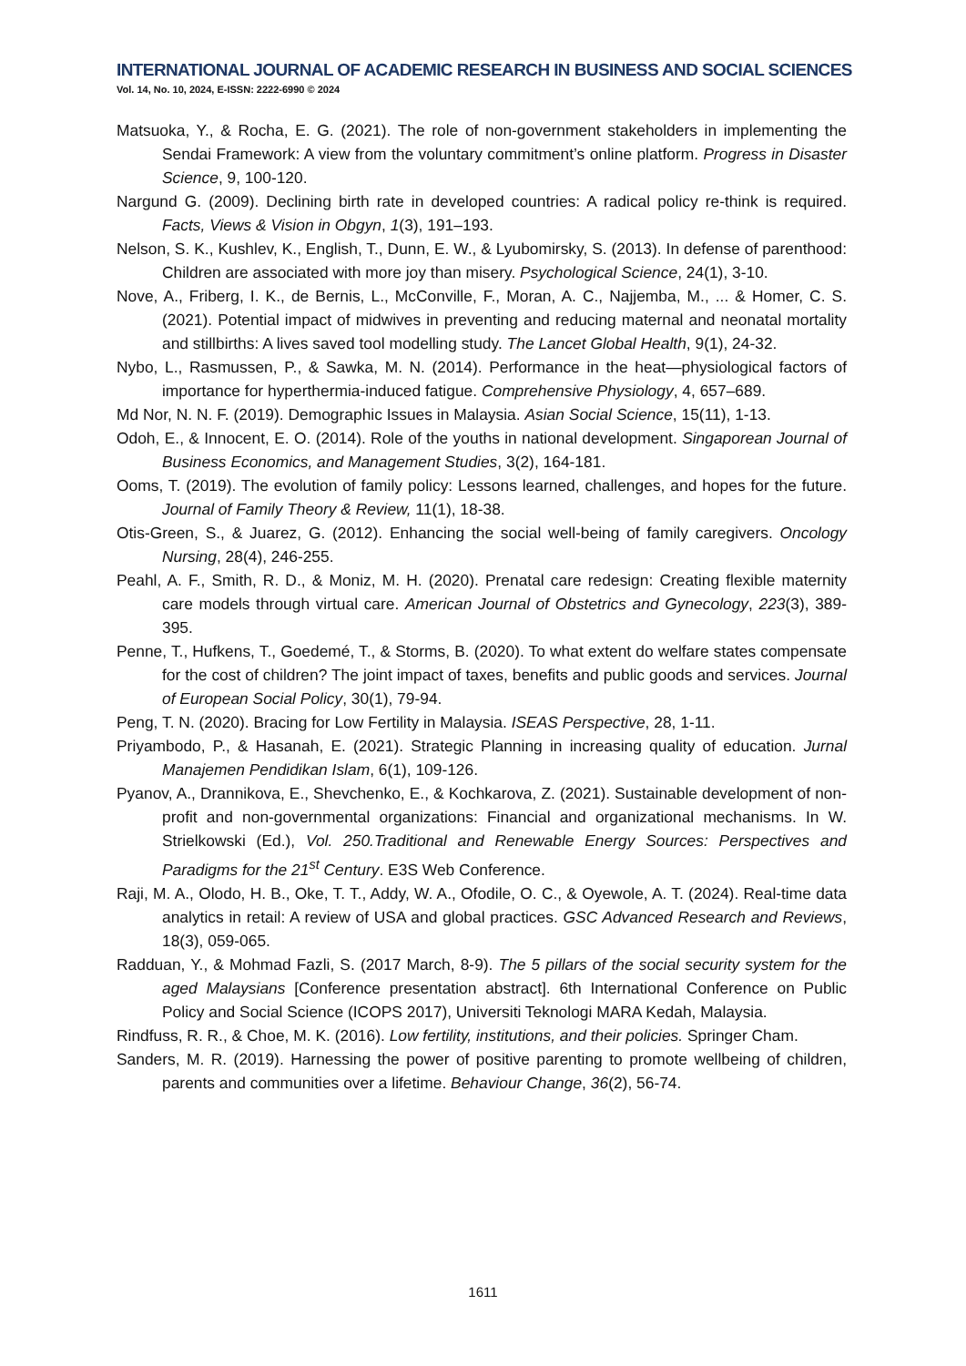INTERNATIONAL JOURNAL OF ACADEMIC RESEARCH IN BUSINESS AND SOCIAL SCIENCES
Vol. 14, No. 10, 2024, E-ISSN: 2222-6990 © 2024
Matsuoka, Y., & Rocha, E. G. (2021). The role of non-government stakeholders in implementing the Sendai Framework: A view from the voluntary commitment’s online platform. Progress in Disaster Science, 9, 100-120.
Nargund G. (2009). Declining birth rate in developed countries: A radical policy re-think is required. Facts, Views & Vision in Obgyn, 1(3), 191–193.
Nelson, S. K., Kushlev, K., English, T., Dunn, E. W., & Lyubomirsky, S. (2013). In defense of parenthood: Children are associated with more joy than misery. Psychological Science, 24(1), 3-10.
Nove, A., Friberg, I. K., de Bernis, L., McConville, F., Moran, A. C., Najjemba, M., ... & Homer, C. S. (2021). Potential impact of midwives in preventing and reducing maternal and neonatal mortality and stillbirths: A lives saved tool modelling study. The Lancet Global Health, 9(1), 24-32.
Nybo, L., Rasmussen, P., & Sawka, M. N. (2014). Performance in the heat—physiological factors of importance for hyperthermia-induced fatigue. Comprehensive Physiology, 4, 657–689.
Md Nor, N. N. F. (2019). Demographic Issues in Malaysia. Asian Social Science, 15(11), 1-13.
Odoh, E., & Innocent, E. O. (2014). Role of the youths in national development. Singaporean Journal of Business Economics, and Management Studies, 3(2), 164-181.
Ooms, T. (2019). The evolution of family policy: Lessons learned, challenges, and hopes for the future. Journal of Family Theory & Review, 11(1), 18-38.
Otis-Green, S., & Juarez, G. (2012). Enhancing the social well-being of family caregivers. Oncology Nursing, 28(4), 246-255.
Peahl, A. F., Smith, R. D., & Moniz, M. H. (2020). Prenatal care redesign: Creating flexible maternity care models through virtual care. American Journal of Obstetrics and Gynecology, 223(3), 389-395.
Penne, T., Hufkens, T., Goedemé, T., & Storms, B. (2020). To what extent do welfare states compensate for the cost of children? The joint impact of taxes, benefits and public goods and services. Journal of European Social Policy, 30(1), 79-94.
Peng, T. N. (2020). Bracing for Low Fertility in Malaysia. ISEAS Perspective, 28, 1-11.
Priyambodo, P., & Hasanah, E. (2021). Strategic Planning in increasing quality of education. Jurnal Manajemen Pendidikan Islam, 6(1), 109-126.
Pyanov, A., Drannikova, E., Shevchenko, E., & Kochkarova, Z. (2021). Sustainable development of non-profit and non-governmental organizations: Financial and organizational mechanisms. In W. Strielkowski (Ed.), Vol. 250.Traditional and Renewable Energy Sources: Perspectives and Paradigms for the 21<sup>st</sup> Century. E3S Web Conference.
Raji, M. A., Olodo, H. B., Oke, T. T., Addy, W. A., Ofodile, O. C., & Oyewole, A. T. (2024). Real-time data analytics in retail: A review of USA and global practices. GSC Advanced Research and Reviews, 18(3), 059-065.
Radduan, Y., & Mohmad Fazli, S. (2017 March, 8-9). The 5 pillars of the social security system for the aged Malaysians [Conference presentation abstract]. 6th International Conference on Public Policy and Social Science (ICOPS 2017), Universiti Teknologi MARA Kedah, Malaysia.
Rindfuss, R. R., & Choe, M. K. (2016). Low fertility, institutions, and their policies. Springer Cham.
Sanders, M. R. (2019). Harnessing the power of positive parenting to promote wellbeing of children, parents and communities over a lifetime. Behaviour Change, 36(2), 56-74.
1611